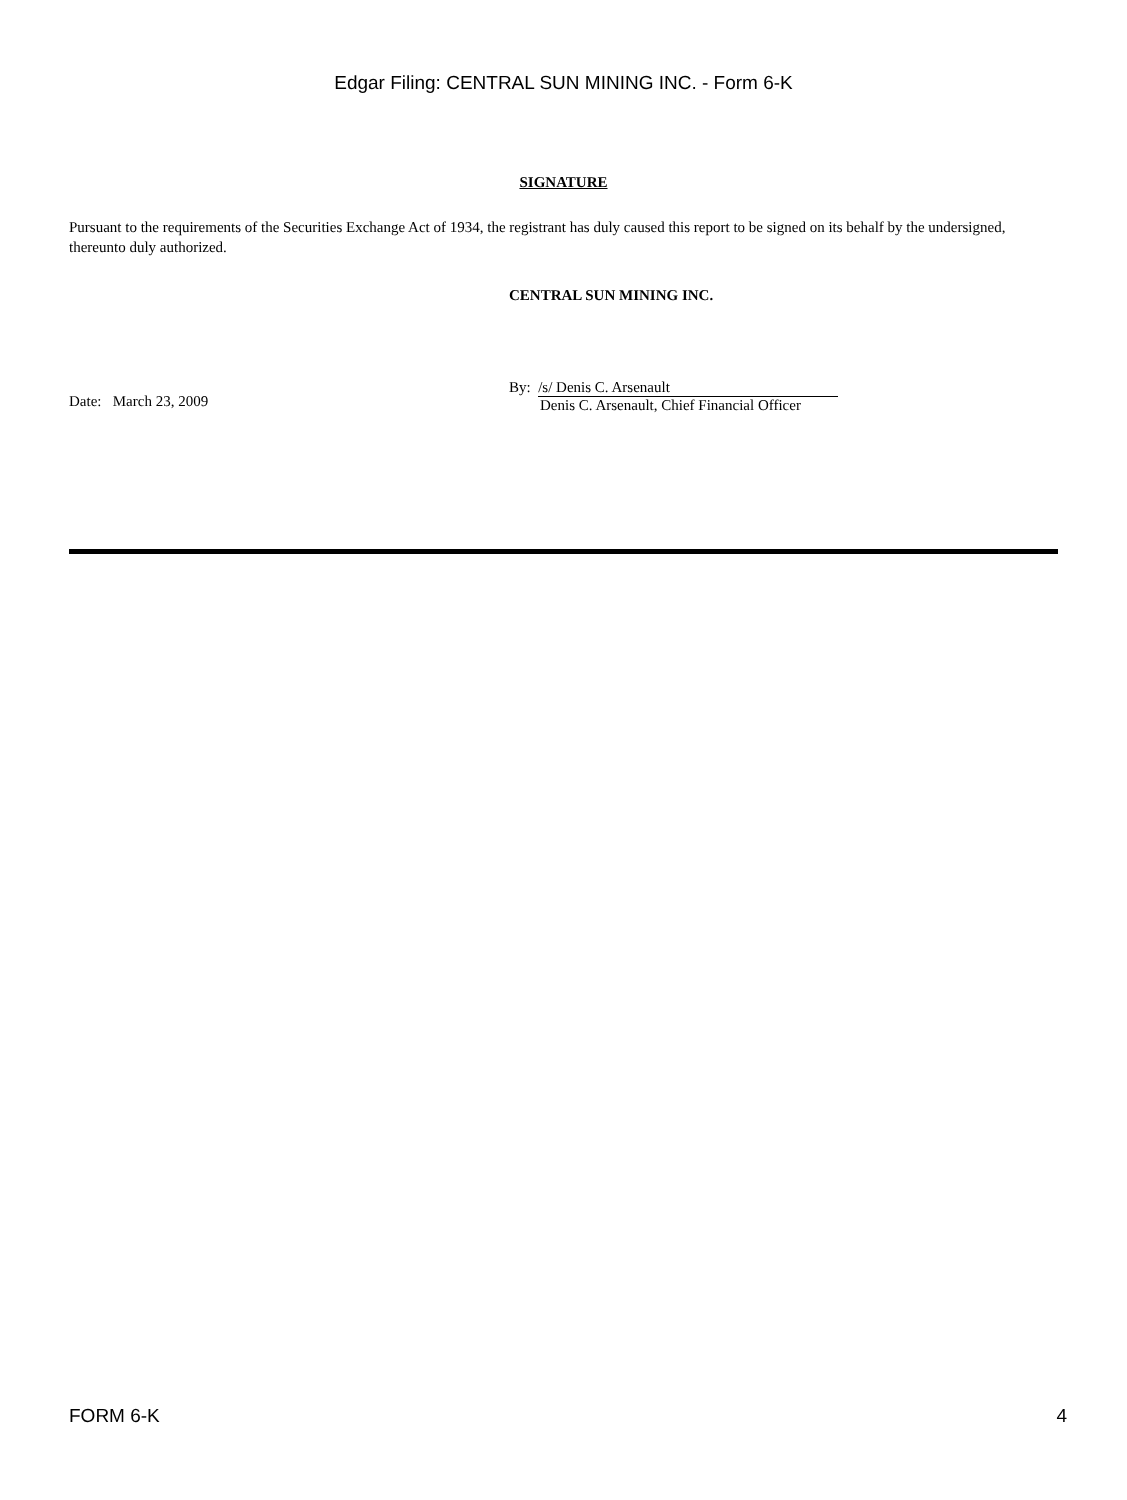Edgar Filing: CENTRAL SUN MINING INC. - Form 6-K
SIGNATURE
Pursuant to the requirements of the Securities Exchange Act of 1934, the registrant has duly caused this report to be signed on its behalf by the undersigned, thereunto duly authorized.
CENTRAL SUN MINING INC.
Date: March 23, 2009
By: /s/ Denis C. Arsenault
Denis C. Arsenault, Chief Financial Officer
FORM 6-K 4